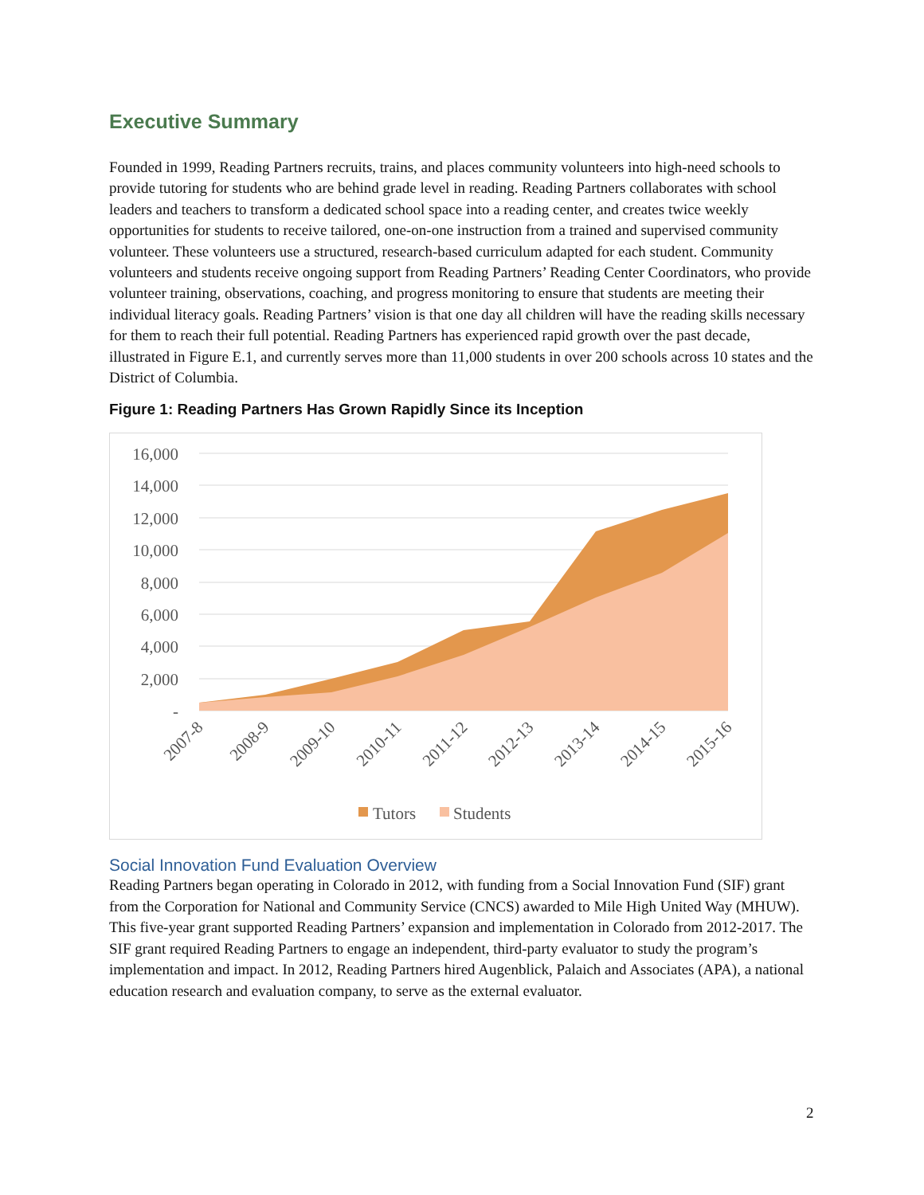Executive Summary
Founded in 1999, Reading Partners recruits, trains, and places community volunteers into high-need schools to provide tutoring for students who are behind grade level in reading. Reading Partners collaborates with school leaders and teachers to transform a dedicated school space into a reading center, and creates twice weekly opportunities for students to receive tailored, one-on-one instruction from a trained and supervised community volunteer. These volunteers use a structured, research-based curriculum adapted for each student. Community volunteers and students receive ongoing support from Reading Partners’ Reading Center Coordinators, who provide volunteer training, observations, coaching, and progress monitoring to ensure that students are meeting their individual literacy goals. Reading Partners’ vision is that one day all children will have the reading skills necessary for them to reach their full potential. Reading Partners has experienced rapid growth over the past decade, illustrated in Figure E.1, and currently serves more than 11,000 students in over 200 schools across 10 states and the District of Columbia.
Figure 1: Reading Partners Has Grown Rapidly Since its Inception
16,000
14,000
12,000
10,000
8,000
6,000
4,000
2,000
-
2007-8
2008-9
2009-10
2010-11
2011-12
2012-13
2013-14
2014-15
2015-16
Tutors
Students
Social Innovation Fund Evaluation Overview
Reading Partners began operating in Colorado in 2012, with funding from a Social Innovation Fund (SIF) grant from the Corporation for National and Community Service (CNCS) awarded to Mile High United Way (MHUW). This five-year grant supported Reading Partners’ expansion and implementation in Colorado from 2012-2017. The SIF grant required Reading Partners to engage an independent, third-party evaluator to study the program’s implementation and impact. In 2012, Reading Partners hired Augenblick, Palaich and Associates (APA), a national education research and evaluation company, to serve as the external evaluator.
2